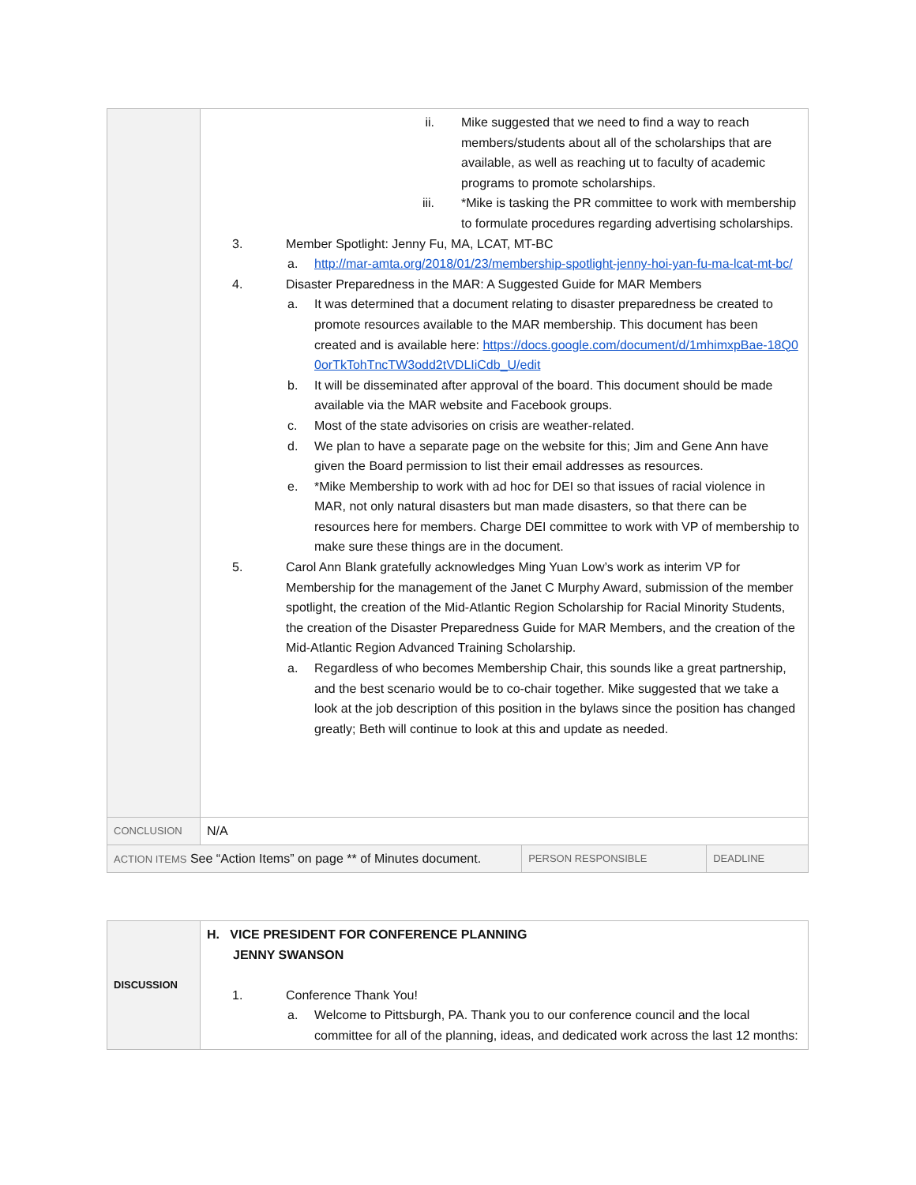| | ii. Mike suggested that we need to find a way to reach members/students about all of the scholarships that are available, as well as reaching ut to faculty of academic programs to promote scholarships. iii. *Mike is tasking the PR committee to work with membership to formulate procedures regarding advertising scholarships. 3. Member Spotlight: Jenny Fu, MA, LCAT, MT-BC a. http://mar-amta.org/2018/01/23/membership-spotlight-jenny-hoi-yan-fu-ma-lcat-mt-bc/ 4. Disaster Preparedness in the MAR: A Suggested Guide for MAR Members a. It was determined that a document relating to disaster preparedness be created to promote resources available to the MAR membership. This document has been created and is available here: https://docs.google.com/document/d/1mhimxpBae-18Q00orTkTohTncTW3odd2tVDLIiCdb_U/edit b. It will be disseminated after approval of the board. This document should be made available via the MAR website and Facebook groups. c. Most of the state advisories on crisis are weather-related. d. We plan to have a separate page on the website for this; Jim and Gene Ann have given the Board permission to list their email addresses as resources. e. *Mike Membership to work with ad hoc for DEI so that issues of racial violence in MAR, not only natural disasters but man made disasters, so that there can be resources here for members. Charge DEI committee to work with VP of membership to make sure these things are in the document. 5. Carol Ann Blank gratefully acknowledges Ming Yuan Low’s work as interim VP for Membership for the management of the Janet C Murphy Award, submission of the member spotlight, the creation of the Mid-Atlantic Region Scholarship for Racial Minority Students, the creation of the Disaster Preparedness Guide for MAR Members, and the creation of the Mid-Atlantic Region Advanced Training Scholarship. a. Regardless of who becomes Membership Chair, this sounds like a great partnership, and the best scenario would be to co-chair together. Mike suggested that we take a look at the job description of this position in the bylaws since the position has changed greatly; Beth will continue to look at this and update as needed. | | |
| CONCLUSION | N/A | | |
| ACTION ITEMS See “Action Items” on page ** of Minutes document. | | PERSON RESPONSIBLE | DEADLINE |
| DISCUSSION | H. VICE PRESIDENT FOR CONFERENCE PLANNING JENNY SWANSON 1. Conference Thank You! a. Welcome to Pittsburgh, PA. Thank you to our conference council and the local committee for all of the planning, ideas, and dedicated work across the last 12 months: |